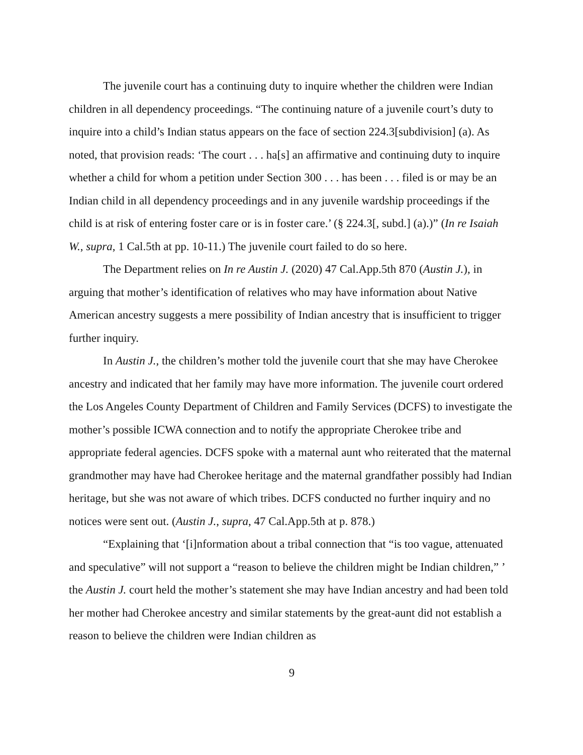The juvenile court has a continuing duty to inquire whether the children were Indian children in all dependency proceedings. “The continuing nature of a juvenile court’s duty to inquire into a child’s Indian status appears on the face of section 224.3[subdivision] (a). As noted, that provision reads: ‘The court . . . ha[s] an affirmative and continuing duty to inquire whether a child for whom a petition under Section 300 . . . has been . . . filed is or may be an Indian child in all dependency proceedings and in any juvenile wardship proceedings if the child is at risk of entering foster care or is in foster care.’ (§ 224.3[, subd.] (a).)” (In re Isaiah W., supra, 1 Cal.5th at pp. 10-11.) The juvenile court failed to do so here.
The Department relies on In re Austin J. (2020) 47 Cal.App.5th 870 (Austin J.), in arguing that mother’s identification of relatives who may have information about Native American ancestry suggests a mere possibility of Indian ancestry that is insufficient to trigger further inquiry.
In Austin J., the children’s mother told the juvenile court that she may have Cherokee ancestry and indicated that her family may have more information. The juvenile court ordered the Los Angeles County Department of Children and Family Services (DCFS) to investigate the mother’s possible ICWA connection and to notify the appropriate Cherokee tribe and appropriate federal agencies. DCFS spoke with a maternal aunt who reiterated that the maternal grandmother may have had Cherokee heritage and the maternal grandfather possibly had Indian heritage, but she was not aware of which tribes. DCFS conducted no further inquiry and no notices were sent out. (Austin J., supra, 47 Cal.App.5th at p. 878.)
“Explaining that ‘[i]nformation about a tribal connection that “is too vague, attenuated and speculative” will not support a “reason to believe the children might be Indian children,” ’ the Austin J. court held the mother’s statement she may have Indian ancestry and had been told her mother had Cherokee ancestry and similar statements by the great-aunt did not establish a reason to believe the children were Indian children as
9